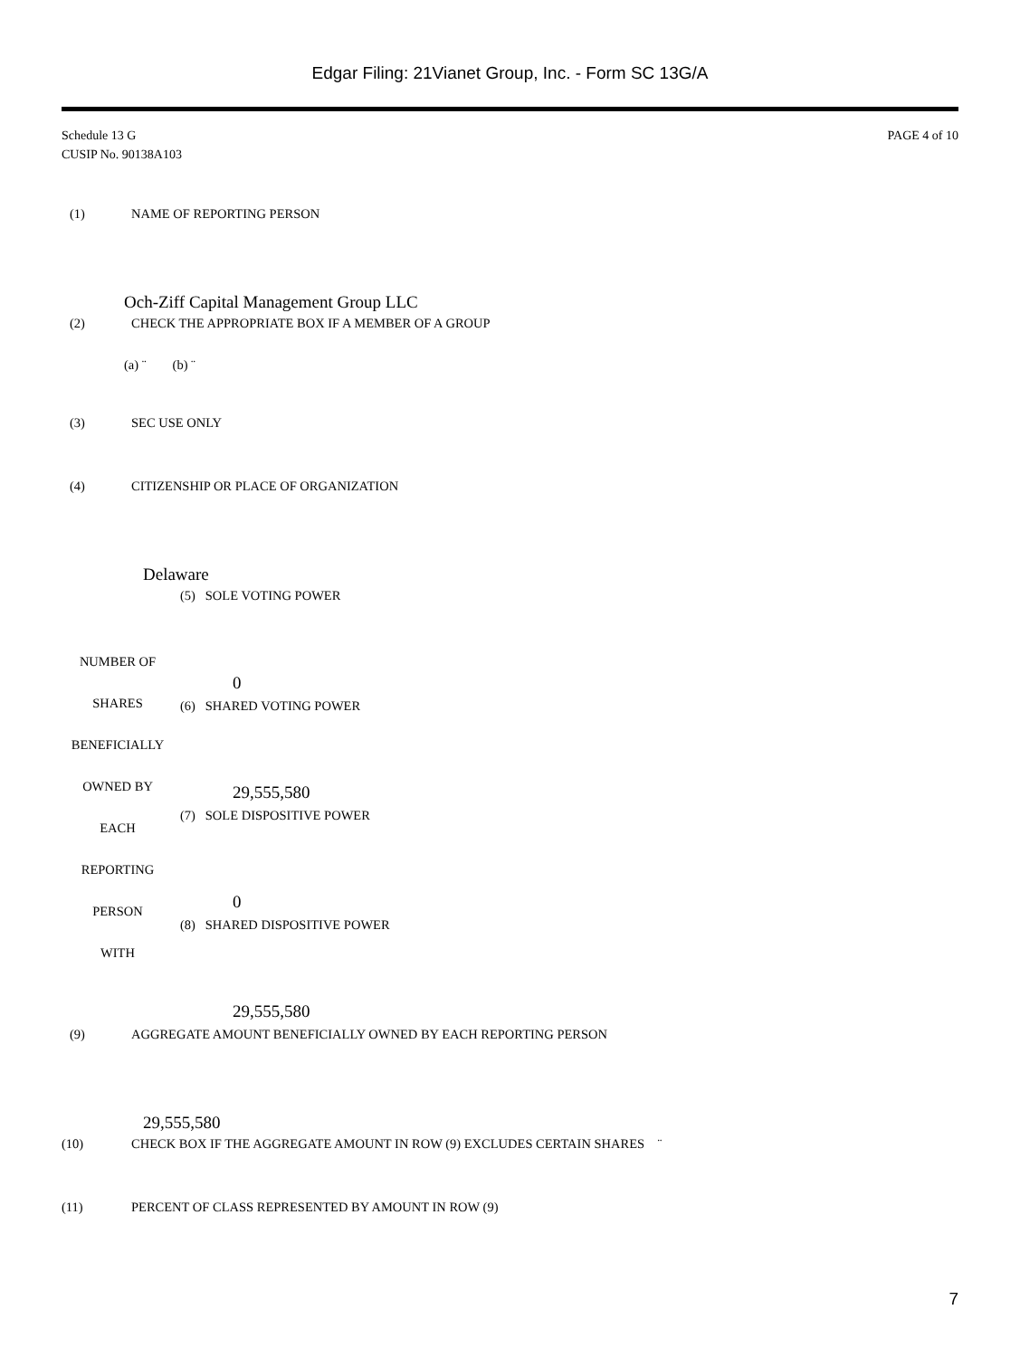Edgar Filing: 21Vianet Group, Inc. - Form SC 13G/A
Schedule 13 G
CUSIP No. 90138A103
PAGE 4 of 10
(1) NAME OF REPORTING PERSON
Och-Ziff Capital Management Group LLC
(2) CHECK THE APPROPRIATE BOX IF A MEMBER OF A GROUP
(a) ¨ (b) ¨
(3) SEC USE ONLY
(4) CITIZENSHIP OR PLACE OF ORGANIZATION
Delaware
(5) SOLE VOTING POWER
NUMBER OF
0
SHARES (6) SHARED VOTING POWER
BENEFICIALLY
OWNED BY 29,555,580
(7) SOLE DISPOSITIVE POWER
EACH
REPORTING
0
PERSON
(8) SHARED DISPOSITIVE POWER
WITH
29,555,580
(9) AGGREGATE AMOUNT BENEFICIALLY OWNED BY EACH REPORTING PERSON
29,555,580
(10) CHECK BOX IF THE AGGREGATE AMOUNT IN ROW (9) EXCLUDES CERTAIN SHARES ¨
(11) PERCENT OF CLASS REPRESENTED BY AMOUNT IN ROW (9)
7